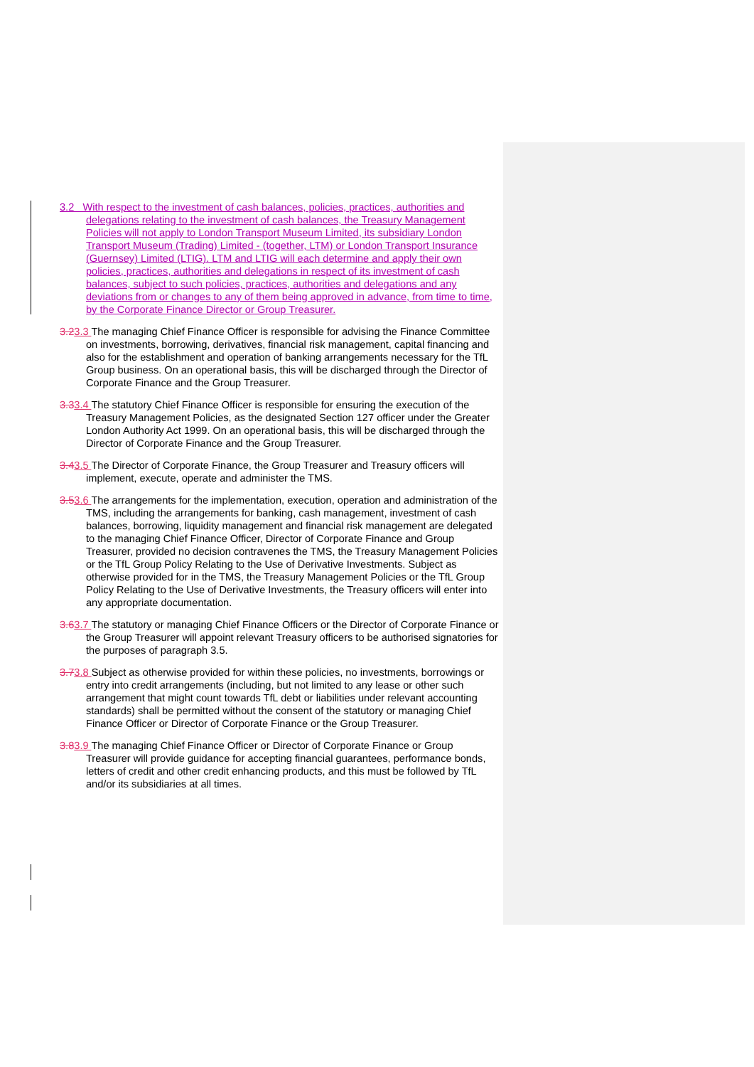3.2 With respect to the investment of cash balances, policies, practices, authorities and delegations relating to the investment of cash balances, the Treasury Management Policies will not apply to London Transport Museum Limited, its subsidiary London Transport Museum (Trading) Limited - (together, LTM) or London Transport Insurance (Guernsey) Limited (LTIG). LTM and LTIG will each determine and apply their own policies, practices, authorities and delegations in respect of its investment of cash balances, subject to such policies, practices, authorities and delegations and any deviations from or changes to any of them being approved in advance, from time to time, by the Corporate Finance Director or Group Treasurer.
3.23.3 The managing Chief Finance Officer is responsible for advising the Finance Committee on investments, borrowing, derivatives, financial risk management, capital financing and also for the establishment and operation of banking arrangements necessary for the TfL Group business. On an operational basis, this will be discharged through the Director of Corporate Finance and the Group Treasurer.
3.33.4 The statutory Chief Finance Officer is responsible for ensuring the execution of the Treasury Management Policies, as the designated Section 127 officer under the Greater London Authority Act 1999. On an operational basis, this will be discharged through the Director of Corporate Finance and the Group Treasurer.
3.43.5 The Director of Corporate Finance, the Group Treasurer and Treasury officers will implement, execute, operate and administer the TMS.
3.53.6 The arrangements for the implementation, execution, operation and administration of the TMS, including the arrangements for banking, cash management, investment of cash balances, borrowing, liquidity management and financial risk management are delegated to the managing Chief Finance Officer, Director of Corporate Finance and Group Treasurer, provided no decision contravenes the TMS, the Treasury Management Policies or the TfL Group Policy Relating to the Use of Derivative Investments. Subject as otherwise provided for in the TMS, the Treasury Management Policies or the TfL Group Policy Relating to the Use of Derivative Investments, the Treasury officers will enter into any appropriate documentation.
3.63.7 The statutory or managing Chief Finance Officers or the Director of Corporate Finance or the Group Treasurer will appoint relevant Treasury officers to be authorised signatories for the purposes of paragraph 3.5.
3.73.8 Subject as otherwise provided for within these policies, no investments, borrowings or entry into credit arrangements (including, but not limited to any lease or other such arrangement that might count towards TfL debt or liabilities under relevant accounting standards) shall be permitted without the consent of the statutory or managing Chief Finance Officer or Director of Corporate Finance or the Group Treasurer.
3.83.9 The managing Chief Finance Officer or Director of Corporate Finance or Group Treasurer will provide guidance for accepting financial guarantees, performance bonds, letters of credit and other credit enhancing products, and this must be followed by TfL and/or its subsidiaries at all times.